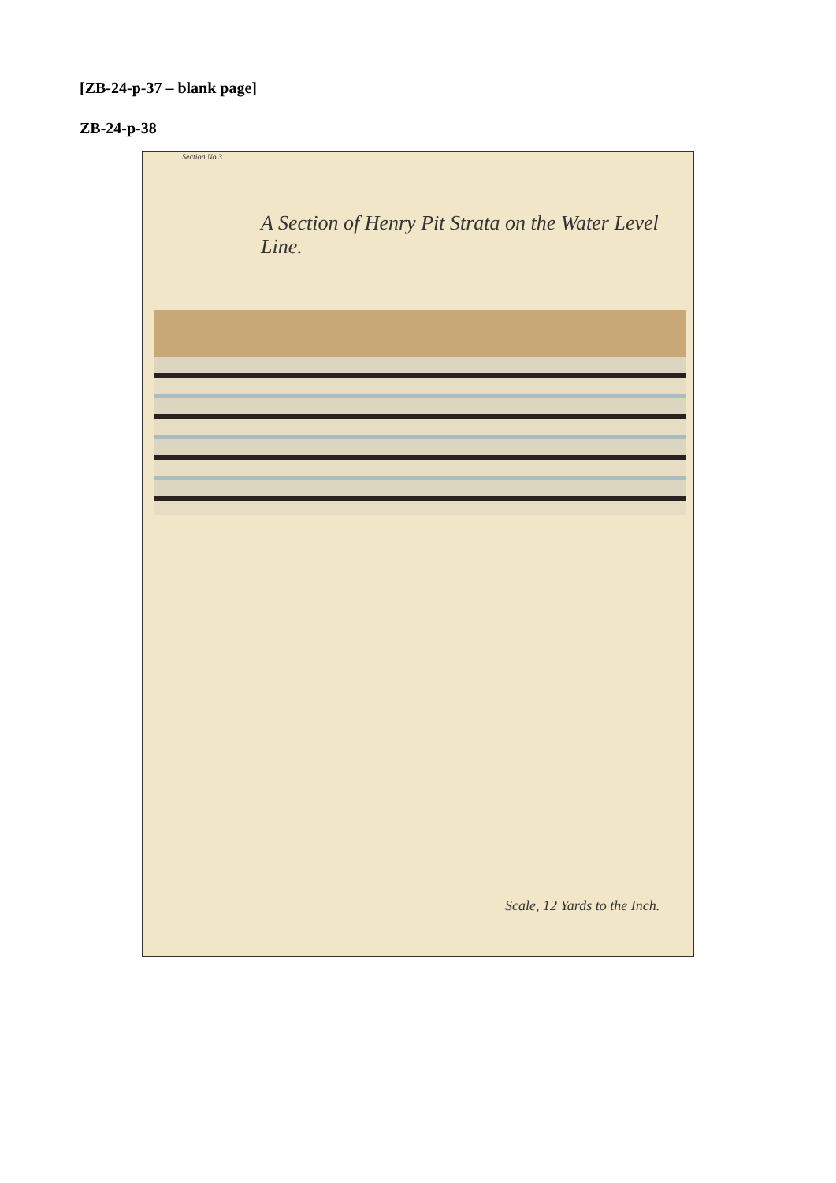[ZB-24-p-37 – blank page]
ZB-24-p-38
Section No 3
A Section of Henry Pit Strata on the Water Level Line.
Scale, 12 Yards to the Inch.